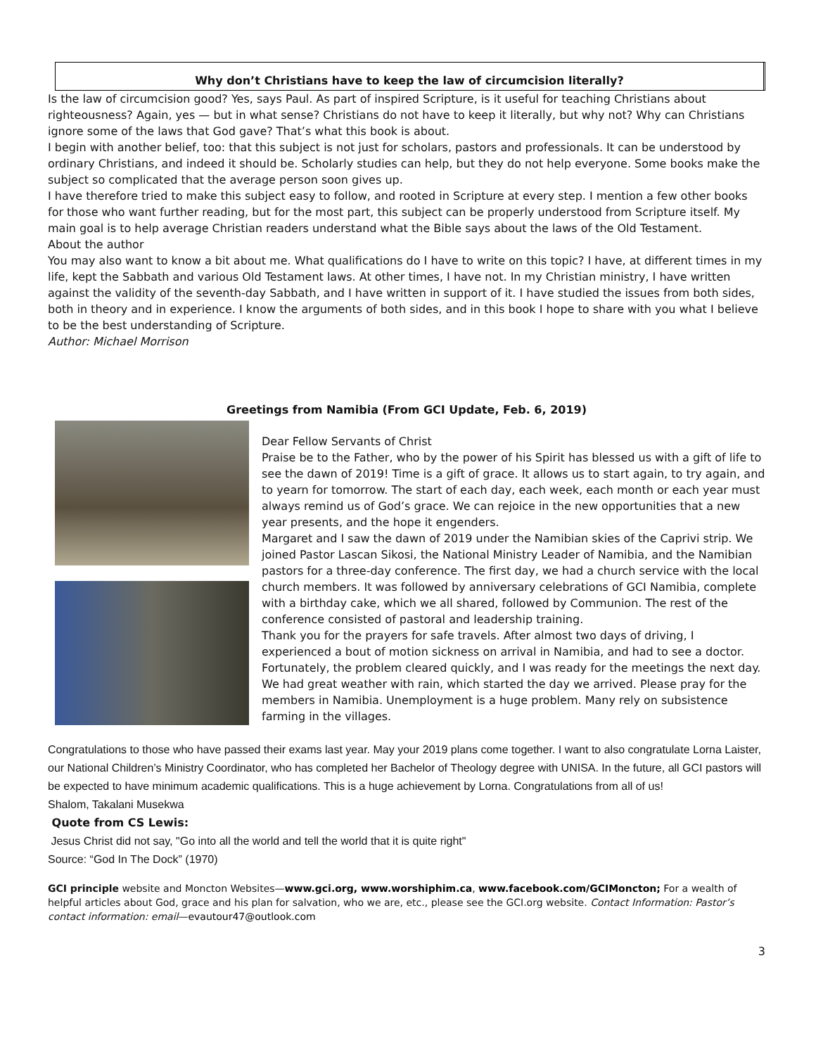Why don’t Christians have to keep the law of circumcision literally?
Is the law of circumcision good? Yes, says Paul. As part of inspired Scripture, is it useful for teaching Christians about righteousness? Again, yes — but in what sense? Christians do not have to keep it literally, but why not? Why can Christians ignore some of the laws that God gave? That’s what this book is about.
I begin with another belief, too: that this subject is not just for scholars, pastors and professionals. It can be understood by ordinary Christians, and indeed it should be. Scholarly studies can help, but they do not help everyone. Some books make the subject so complicated that the average person soon gives up.
I have therefore tried to make this subject easy to follow, and rooted in Scripture at every step. I mention a few other books for those who want further reading, but for the most part, this subject can be properly understood from Scripture itself. My main goal is to help average Christian readers understand what the Bible says about the laws of the Old Testament.
About the author
You may also want to know a bit about me. What qualifications do I have to write on this topic? I have, at different times in my life, kept the Sabbath and various Old Testament laws. At other times, I have not. In my Christian ministry, I have written against the validity of the seventh-day Sabbath, and I have written in support of it. I have studied the issues from both sides, both in theory and in experience. I know the arguments of both sides, and in this book I hope to share with you what I believe to be the best understanding of Scripture.
Author: Michael Morrison
Greetings from Namibia (From GCI Update, Feb. 6, 2019)
Dear Fellow Servants of Christ
Praise be to the Father, who by the power of his Spirit has blessed us with a gift of life to see the dawn of 2019! Time is a gift of grace. It allows us to start again, to try again, and to yearn for tomorrow. The start of each day, each week, each month or each year must always remind us of God’s grace. We can rejoice in the new opportunities that a new year presents, and the hope it engenders.
Margaret and I saw the dawn of 2019 under the Namibian skies of the Caprivi strip. We joined Pastor Lascan Sikosi, the National Ministry Leader of Namibia, and the Namibian pastors for a three-day conference. The first day, we had a church service with the local church members. It was followed by anniversary celebrations of GCI Namibia, complete with a birthday cake, which we all shared, followed by Communion. The rest of the conference consisted of pastoral and leadership training.
Thank you for the prayers for safe travels. After almost two days of driving, I experienced a bout of motion sickness on arrival in Namibia, and had to see a doctor. Fortunately, the problem cleared quickly, and I was ready for the meetings the next day. We had great weather with rain, which started the day we arrived. Please pray for the members in Namibia. Unemployment is a huge problem. Many rely on subsistence farming in the villages.
Congratulations to those who have passed their exams last year. May your 2019 plans come together. I want to also congratulate Lorna Laister, our National Children’s Ministry Coordinator, who has completed her Bachelor of Theology degree with UNISA. In the future, all GCI pastors will be expected to have minimum academic qualifications. This is a huge achievement by Lorna. Congratulations from all of us!
Shalom, Takalani Musekwa
Quote from CS Lewis:
Jesus Christ did not say, "Go into all the world and tell the world that it is quite right"
Source: “God In The Dock” (1970)
GCI principle website and Moncton Websites—www.gci.org, www.worshiphim.ca, www.facebook.com/GCIMoncton; For a wealth of helpful articles about God, grace and his plan for salvation, who we are, etc., please see the GCI.org website. Contact Information: Pastor’s contact information: email—evautour47@outlook.com
3